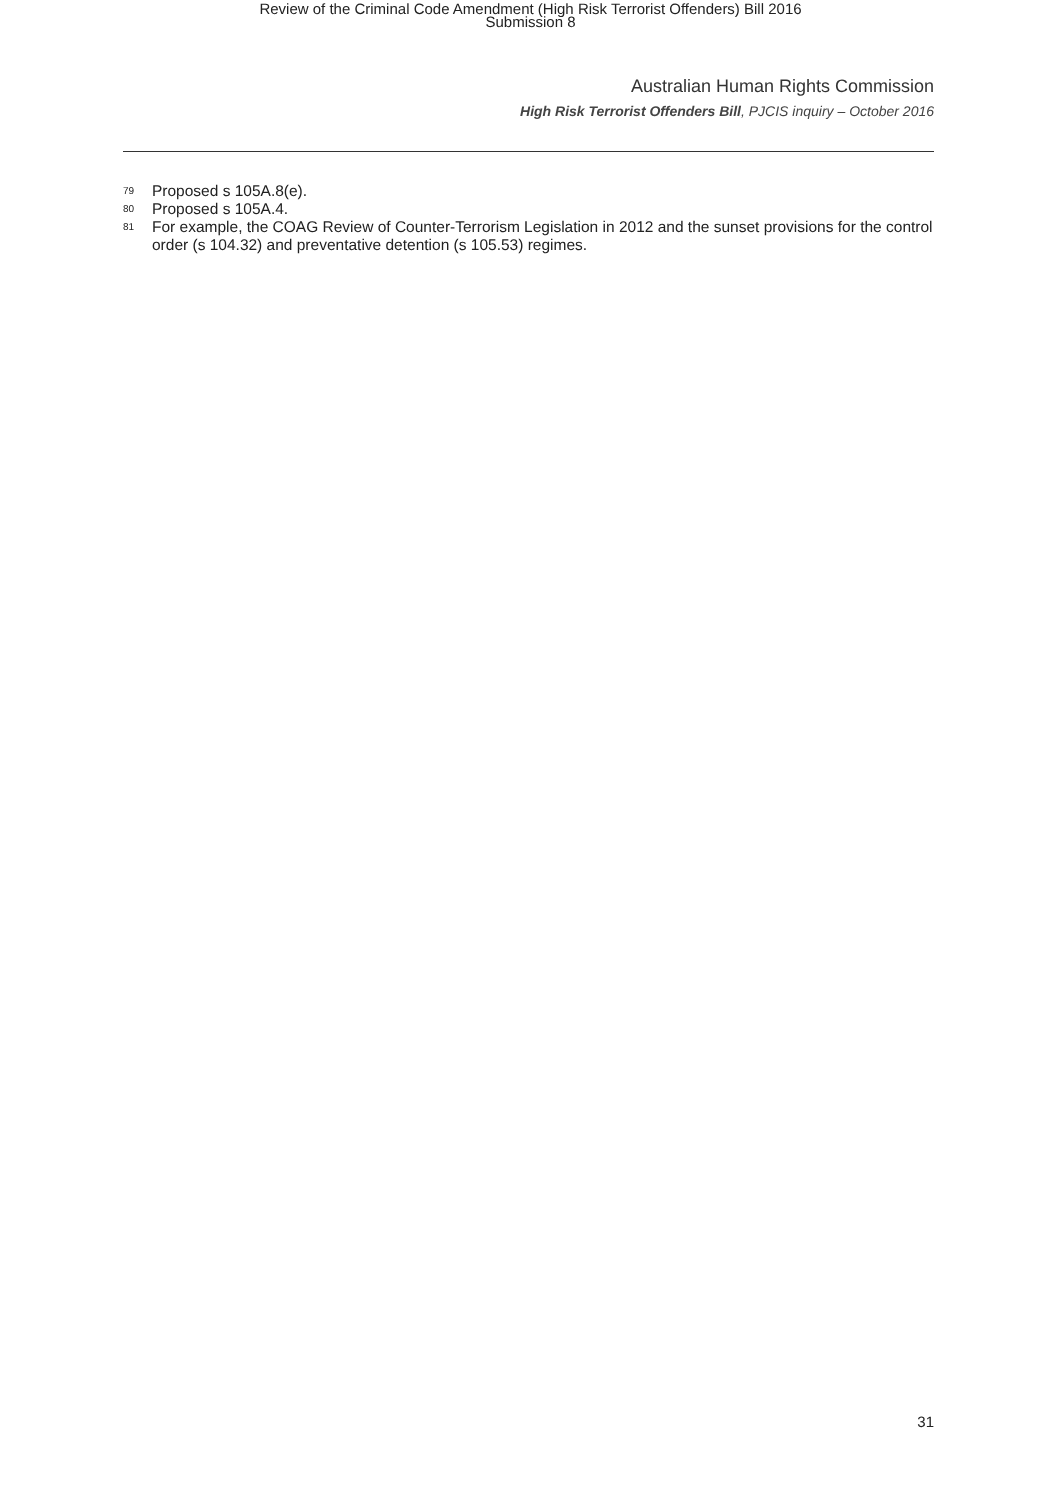Review of the Criminal Code Amendment (High Risk Terrorist Offenders) Bill 2016
Submission 8
Australian Human Rights Commission
High Risk Terrorist Offenders Bill, PJCIS inquiry – October 2016
<sup>79</sup> Proposed s 105A.8(e).
<sup>80</sup> Proposed s 105A.4.
<sup>81</sup> For example, the COAG Review of Counter-Terrorism Legislation in 2012 and the sunset provisions for the control order (s 104.32) and preventative detention (s 105.53) regimes.
31